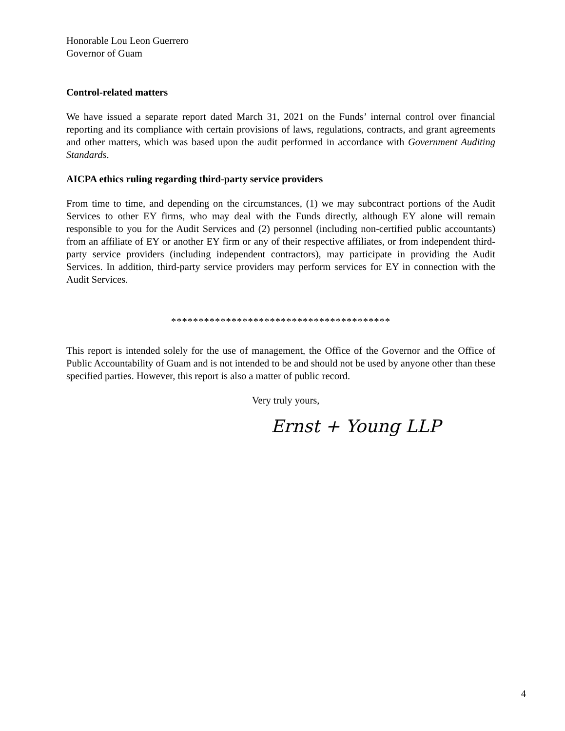Honorable Lou Leon Guerrero
Governor of Guam
Control-related matters
We have issued a separate report dated March 31, 2021 on the Funds’ internal control over financial reporting and its compliance with certain provisions of laws, regulations, contracts, and grant agreements and other matters, which was based upon the audit performed in accordance with Government Auditing Standards.
AICPA ethics ruling regarding third-party service providers
From time to time, and depending on the circumstances, (1) we may subcontract portions of the Audit Services to other EY firms, who may deal with the Funds directly, although EY alone will remain responsible to you for the Audit Services and (2) personnel (including non-certified public accountants) from an affiliate of EY or another EY firm or any of their respective affiliates, or from independent third-party service providers (including independent contractors), may participate in providing the Audit Services. In addition, third-party service providers may perform services for EY in connection with the Audit Services.
****************************************
This report is intended solely for the use of management, the Office of the Governor and the Office of Public Accountability of Guam and is not intended to be and should not be used by anyone other than these specified parties. However, this report is also a matter of public record.
Very truly yours,
Ernst + Young LLP
4